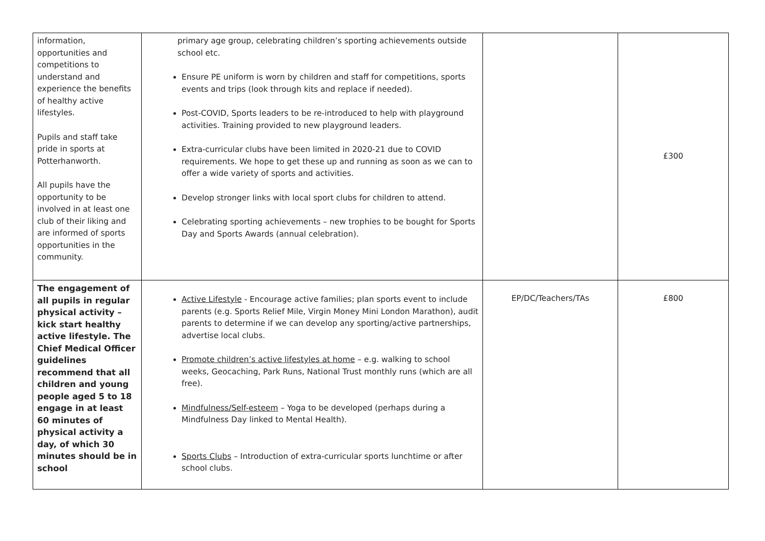| information, opportunities and competitions to understand and experience the benefits of healthy active lifestyles. Pupils and staff take pride in sports at Potterhanworth. All pupils have the opportunity to be involved in at least one club of their liking and are informed of sports opportunities in the community. | primary age group, celebrating children’s sporting achievements outside school etc. Ensure PE uniform is worn by children and staff for competitions, sports events and trips (look through kits and replace if needed). Post-COVID, Sports leaders to be re-introduced to help with playground activities. Training provided to new playground leaders. Extra-curricular clubs have been limited in 2020-21 due to COVID requirements. We hope to get these up and running as soon as we can to offer a wide variety of sports and activities. Develop stronger links with local sport clubs for children to attend. Celebrating sporting achievements – new trophies to be bought for Sports Day and Sports Awards (annual celebration). | | £300 |
| The engagement of all pupils in regular physical activity – kick start healthy active lifestyle. The Chief Medical Officer guidelines recommend that all children and young people aged 5 to 18 engage in at least 60 minutes of physical activity a day, of which 30 minutes should be in school | Active Lifestyle - Encourage active families; plan sports event to include parents (e.g. Sports Relief Mile, Virgin Money Mini London Marathon), audit parents to determine if we can develop any sporting/active partnerships, advertise local clubs. Promote children’s active lifestyles at home – e.g. walking to school weeks, Geocaching, Park Runs, National Trust monthly runs (which are all free). Mindfulness/Self-esteem – Yoga to be developed (perhaps during a Mindfulness Day linked to Mental Health). Sports Clubs – Introduction of extra-curricular sports lunchtime or after school clubs. | EP/DC/Teachers/TAs | £800 |